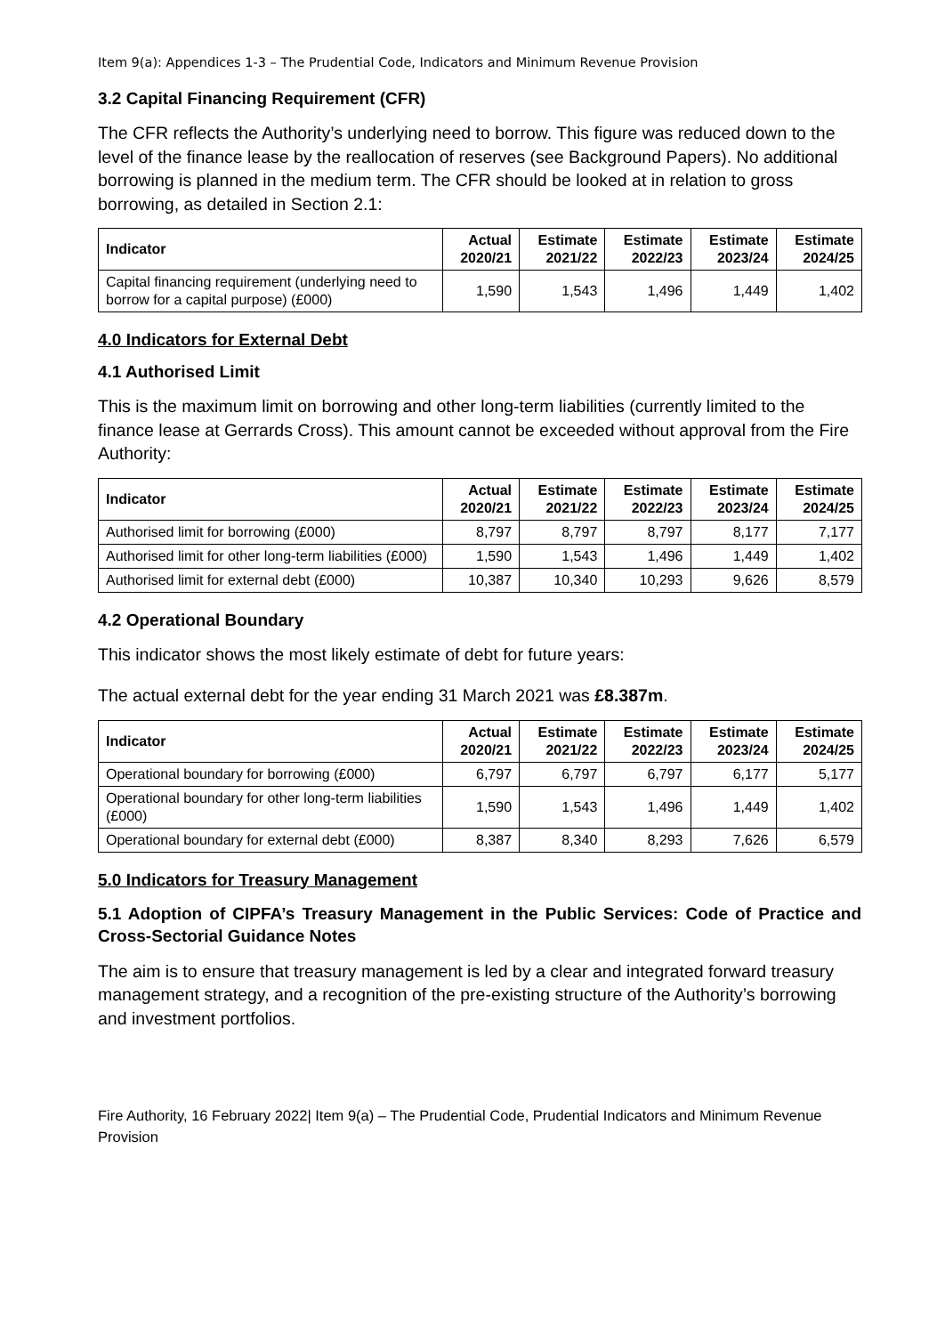Item 9(a): Appendices 1-3 – The Prudential Code, Indicators and Minimum Revenue Provision
3.2 Capital Financing Requirement (CFR)
The CFR reflects the Authority’s underlying need to borrow. This figure was reduced down to the level of the finance lease by the reallocation of reserves (see Background Papers). No additional borrowing is planned in the medium term. The CFR should be looked at in relation to gross borrowing, as detailed in Section 2.1:
| Indicator | Actual 2020/21 | Estimate 2021/22 | Estimate 2022/23 | Estimate 2023/24 | Estimate 2024/25 |
| --- | --- | --- | --- | --- | --- |
| Capital financing requirement (underlying need to borrow for a capital purpose) (£000) | 1,590 | 1,543 | 1,496 | 1,449 | 1,402 |
4.0 Indicators for External Debt
4.1 Authorised Limit
This is the maximum limit on borrowing and other long-term liabilities (currently limited to the finance lease at Gerrards Cross). This amount cannot be exceeded without approval from the Fire Authority:
| Indicator | Actual 2020/21 | Estimate 2021/22 | Estimate 2022/23 | Estimate 2023/24 | Estimate 2024/25 |
| --- | --- | --- | --- | --- | --- |
| Authorised limit for borrowing (£000) | 8,797 | 8,797 | 8,797 | 8,177 | 7,177 |
| Authorised limit for other long-term liabilities (£000) | 1,590 | 1,543 | 1,496 | 1,449 | 1,402 |
| Authorised limit for external debt (£000) | 10,387 | 10,340 | 10,293 | 9,626 | 8,579 |
4.2 Operational Boundary
This indicator shows the most likely estimate of debt for future years:
The actual external debt for the year ending 31 March 2021 was £8.387m.
| Indicator | Actual 2020/21 | Estimate 2021/22 | Estimate 2022/23 | Estimate 2023/24 | Estimate 2024/25 |
| --- | --- | --- | --- | --- | --- |
| Operational boundary for borrowing (£000) | 6,797 | 6,797 | 6,797 | 6,177 | 5,177 |
| Operational boundary for other long-term liabilities (£000) | 1,590 | 1,543 | 1,496 | 1,449 | 1,402 |
| Operational boundary for external debt (£000) | 8,387 | 8,340 | 8,293 | 7,626 | 6,579 |
5.0 Indicators for Treasury Management
5.1 Adoption of CIPFA’s Treasury Management in the Public Services: Code of Practice and Cross-Sectorial Guidance Notes
The aim is to ensure that treasury management is led by a clear and integrated forward treasury management strategy, and a recognition of the pre-existing structure of the Authority’s borrowing and investment portfolios.
Fire Authority, 16 February 2022| Item 9(a) – The Prudential Code, Prudential Indicators and Minimum Revenue Provision